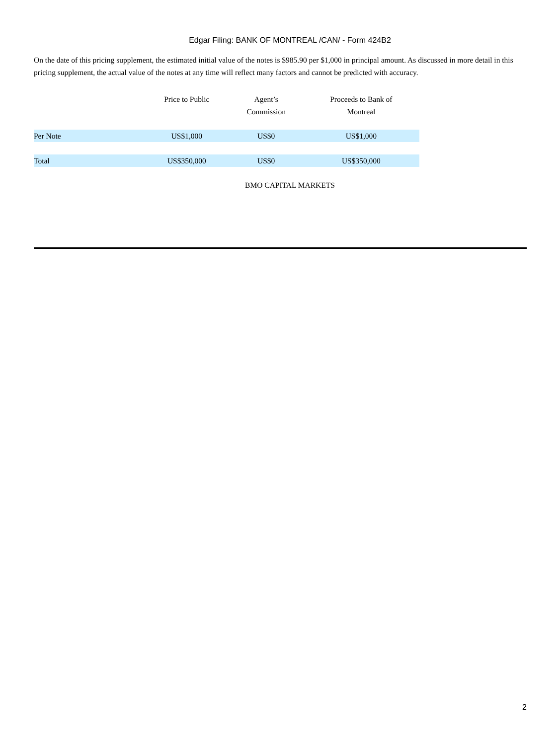Edgar Filing: BANK OF MONTREAL /CAN/ - Form 424B2
On the date of this pricing supplement, the estimated initial value of the notes is $985.90 per $1,000 in principal amount. As discussed in more detail in this pricing supplement, the actual value of the notes at any time will reflect many factors and cannot be predicted with accuracy.
| | Price to Public | Agent’s Commission | Proceeds to Bank of Montreal |
| --- | --- | --- | --- |
| Per Note | US$1,000 | US$0 | US$1,000 |
| Total | US$350,000 | US$0 | US$350,000 |
BMO CAPITAL MARKETS
2